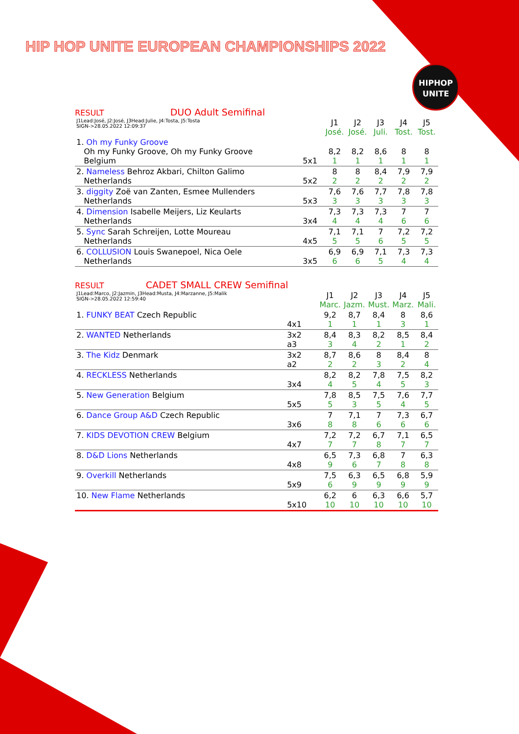HIP HOP UNITE EUROPEAN CHAMPIONSHIPS 2022
HIPHOP
UNITE
RESULT DUO Adult Semifinal
| J1Lead:José, J2:José, J3Head:Julie, J4:Tosta, J5:Tosta SIGN->28.05.2022 12:09:37 | | J1 José. | J2 José. | J3 Juli. | J4 Tost. | J5 Tost. |
| 1. Oh my Funky Groove Oh my Funky Groove, Oh my Funky Groove Belgium | 5x1 | 8,2 1 | 8,2 1 | 8,6 1 | 8 1 | 8 1 |
| 2. Nameless Behroz Akbari, Chilton Galimo Netherlands | 5x2 | 8 2 | 8 2 | 8,4 2 | 7,9 2 | 7,9 2 |
| 3. diggity Zoë van Zanten, Esmee Mullenders Netherlands | 5x3 | 7,6 3 | 7,6 3 | 7,7 3 | 7,8 3 | 7,8 3 |
| 4. Dimension Isabelle Meijers, Liz Keularts Netherlands | 3x4 | 7,3 4 | 7,3 4 | 7,3 4 | 7 6 | 7 6 |
| 5. Sync Sarah Schreijen, Lotte Moureau Netherlands | 4x5 | 7,1 5 | 7,1 5 | 7 6 | 7,2 5 | 7,2 5 |
| 6. COLLUSION Louis Swanepoel, Nica Oele Netherlands | 3x5 | 6,9 6 | 6,9 6 | 7,1 5 | 7,3 4 | 7,3 4 |
RESULT CADET SMALL CREW Semifinal
| J1Lead:Marco, J2:Jazmin, J3Head:Musta, J4:Marzanne, J5:Malik SIGN->28.05.2022 12:59:40 | | J1 Marc. | J2 Jazm. | J3 Must. | J4 Marz. | J5 Mali. |
| 1. FUNKY BEAT Czech Republic | 4x1 | 9,2 1 | 8,7 1 | 8,4 1 | 8 3 | 8,6 1 |
| 2. WANTED Netherlands | 3x2 a3 | 8,4 3 | 8,3 4 | 8,2 2 | 8,5 1 | 8,4 2 |
| 3. The Kidz Denmark | 3x2 a2 | 8,7 2 | 8,6 2 | 8 3 | 8,4 2 | 8 4 |
| 4. RECKLESS Netherlands | 3x4 | 8,2 4 | 8,2 5 | 7,8 4 | 7,5 5 | 8,2 3 |
| 5. New Generation Belgium | 5x5 | 7,8 5 | 8,5 3 | 7,5 5 | 7,6 4 | 7,7 5 |
| 6. Dance Group A&D Czech Republic | 3x6 | 7 8 | 7,1 8 | 7 6 | 7,3 6 | 6,7 6 |
| 7. KIDS DEVOTION CREW Belgium | 4x7 | 7,2 7 | 7,2 7 | 6,7 8 | 7,1 7 | 6,5 7 |
| 8. D&D Lions Netherlands | 4x8 | 6,5 9 | 7,3 6 | 6,8 7 | 7 8 | 6,3 8 |
| 9. Overkill Netherlands | 5x9 | 7,5 6 | 6,3 9 | 6,5 9 | 6,8 9 | 5,9 9 |
| 10. New Flame Netherlands | 5x10 | 6,2 10 | 6 10 | 6,3 10 | 6,6 10 | 5,7 10 |